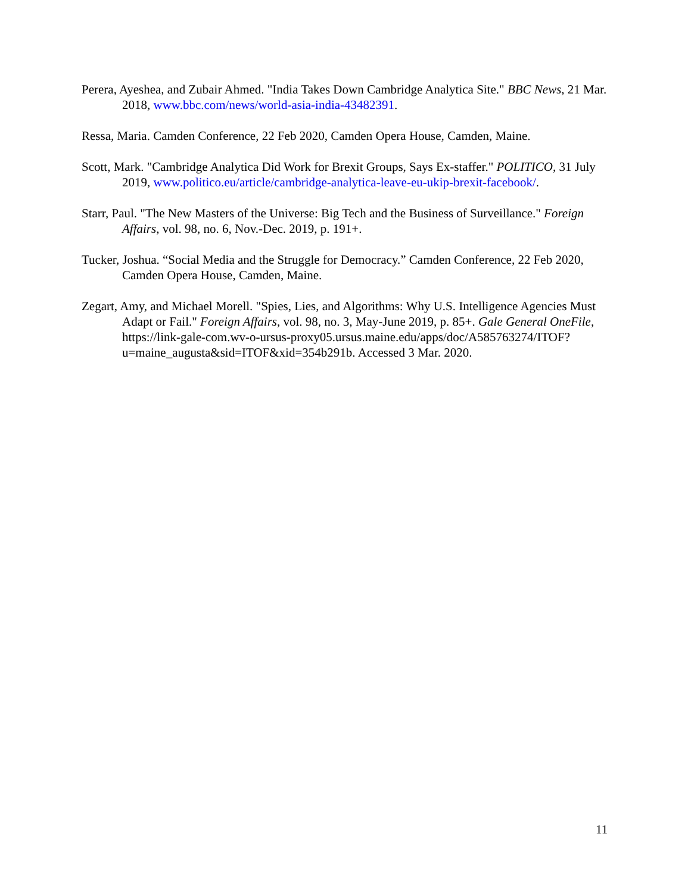Perera, Ayeshea, and Zubair Ahmed. "India Takes Down Cambridge Analytica Site." BBC News, 21 Mar. 2018, www.bbc.com/news/world-asia-india-43482391.
Ressa, Maria. Camden Conference, 22 Feb 2020, Camden Opera House, Camden, Maine.
Scott, Mark. "Cambridge Analytica Did Work for Brexit Groups, Says Ex-staffer." POLITICO, 31 July 2019, www.politico.eu/article/cambridge-analytica-leave-eu-ukip-brexit-facebook/.
Starr, Paul. "The New Masters of the Universe: Big Tech and the Business of Surveillance." Foreign Affairs, vol. 98, no. 6, Nov.-Dec. 2019, p. 191+.
Tucker, Joshua. “Social Media and the Struggle for Democracy.” Camden Conference, 22 Feb 2020, Camden Opera House, Camden, Maine.
Zegart, Amy, and Michael Morell. "Spies, Lies, and Algorithms: Why U.S. Intelligence Agencies Must Adapt or Fail." Foreign Affairs, vol. 98, no. 3, May-June 2019, p. 85+. Gale General OneFile, https://link-gale-com.wv-o-ursus-proxy05.ursus.maine.edu/apps/doc/A585763274/ITOF?u=maine_augusta&sid=ITOF&xid=354b291b. Accessed 3 Mar. 2020.
11